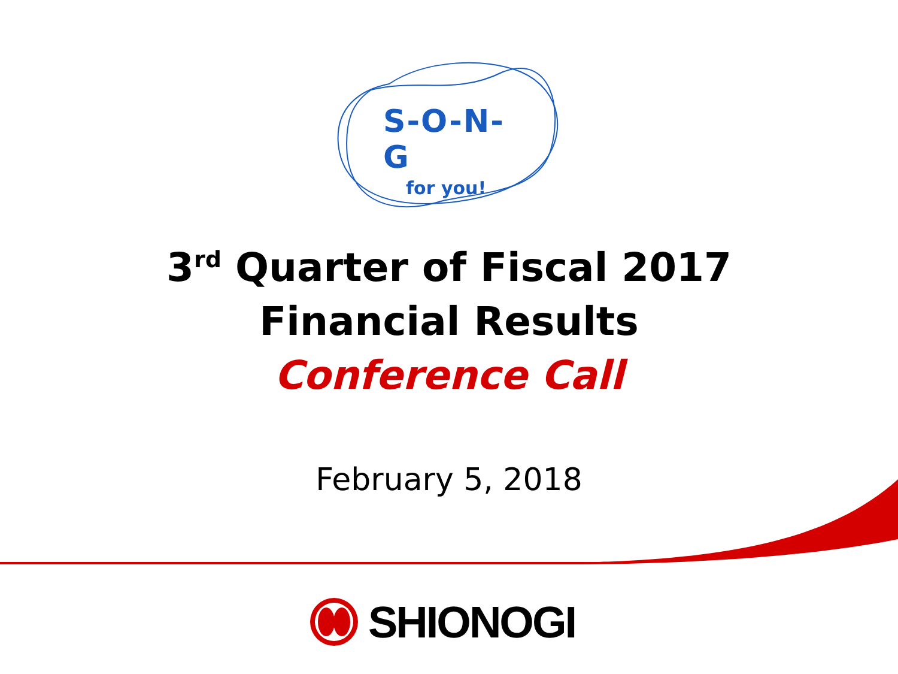S-O-N-G
for you!
3<sup>rd</sup> Quarter of Fiscal 2017
Financial Results
Conference Call
February 5, 2018
SHIONOGI